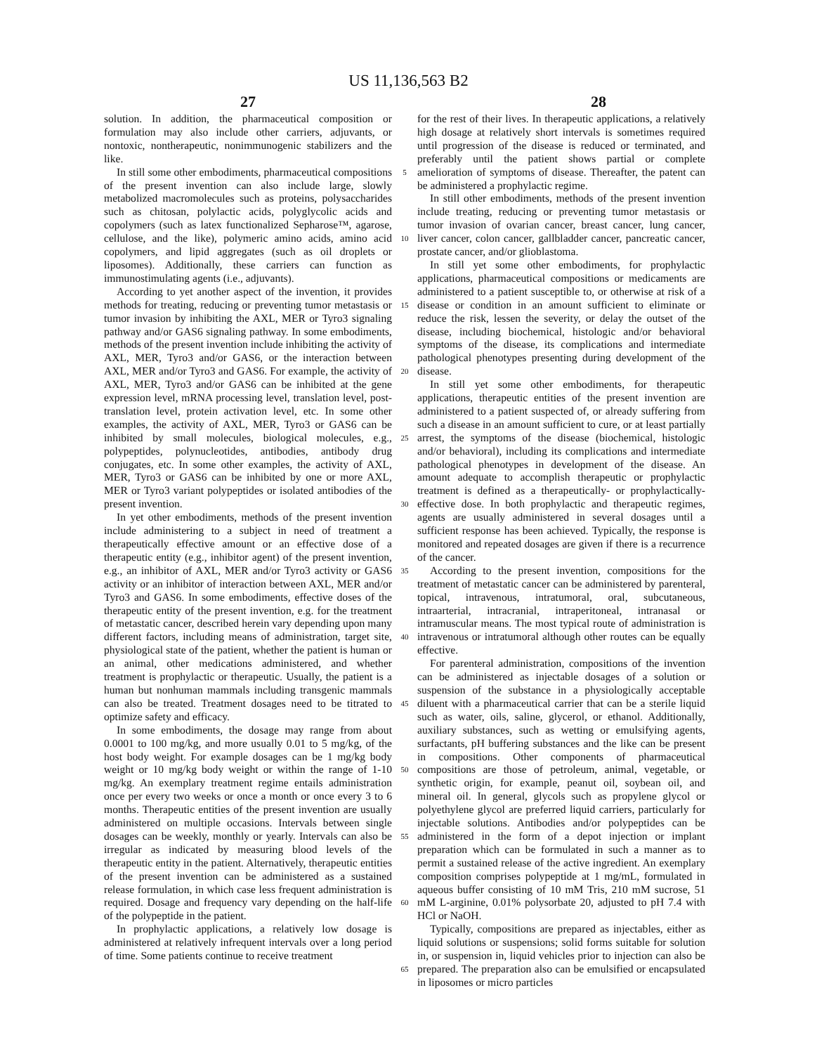US 11,136,563 B2
27 28
solution. In addition, the pharmaceutical composition or formulation may also include other carriers, adjuvants, or nontoxic, nontherapeutic, nonimmunogenic stabilizers and the like.
In still some other embodiments, pharmaceutical compositions of the present invention can also include large, slowly metabolized macromolecules such as proteins, polysaccharides such as chitosan, polylactic acids, polyglycolic acids and copolymers (such as latex functionalized Sepharose™, agarose, cellulose, and the like), polymeric amino acids, amino acid copolymers, and lipid aggregates (such as oil droplets or liposomes). Additionally, these carriers can function as immunostimulating agents (i.e., adjuvants).
According to yet another aspect of the invention, it provides methods for treating, reducing or preventing tumor metastasis or tumor invasion by inhibiting the AXL, MER or Tyro3 signaling pathway and/or GAS6 signaling pathway. In some embodiments, methods of the present invention include inhibiting the activity of AXL, MER, Tyro3 and/or GAS6, or the interaction between AXL, MER and/or Tyro3 and GAS6. For example, the activity of AXL, MER, Tyro3 and/or GAS6 can be inhibited at the gene expression level, mRNA processing level, translation level, post-translation level, protein activation level, etc. In some other examples, the activity of AXL, MER, Tyro3 or GAS6 can be inhibited by small molecules, biological molecules, e.g., polypeptides, polynucleotides, antibodies, antibody drug conjugates, etc. In some other examples, the activity of AXL, MER, Tyro3 or GAS6 can be inhibited by one or more AXL, MER or Tyro3 variant polypeptides or isolated antibodies of the present invention.
In yet other embodiments, methods of the present invention include administering to a subject in need of treatment a therapeutically effective amount or an effective dose of a therapeutic entity (e.g., inhibitor agent) of the present invention, e.g., an inhibitor of AXL, MER and/or Tyro3 activity or GAS6 activity or an inhibitor of interaction between AXL, MER and/or Tyro3 and GAS6. In some embodiments, effective doses of the therapeutic entity of the present invention, e.g. for the treatment of metastatic cancer, described herein vary depending upon many different factors, including means of administration, target site, physiological state of the patient, whether the patient is human or an animal, other medications administered, and whether treatment is prophylactic or therapeutic. Usually, the patient is a human but nonhuman mammals including transgenic mammals can also be treated. Treatment dosages need to be titrated to optimize safety and efficacy.
In some embodiments, the dosage may range from about 0.0001 to 100 mg/kg, and more usually 0.01 to 5 mg/kg, of the host body weight. For example dosages can be 1 mg/kg body weight or 10 mg/kg body weight or within the range of 1-10 mg/kg. An exemplary treatment regime entails administration once per every two weeks or once a month or once every 3 to 6 months. Therapeutic entities of the present invention are usually administered on multiple occasions. Intervals between single dosages can be weekly, monthly or yearly. Intervals can also be irregular as indicated by measuring blood levels of the therapeutic entity in the patient. Alternatively, therapeutic entities of the present invention can be administered as a sustained release formulation, in which case less frequent administration is required. Dosage and frequency vary depending on the half-life of the polypeptide in the patient.
In prophylactic applications, a relatively low dosage is administered at relatively infrequent intervals over a long period of time. Some patients continue to receive treatment
5
10
15
20
25
30
35
40
45
50
55
60
65
for the rest of their lives. In therapeutic applications, a relatively high dosage at relatively short intervals is sometimes required until progression of the disease is reduced or terminated, and preferably until the patient shows partial or complete amelioration of symptoms of disease. Thereafter, the patent can be administered a prophylactic regime.
In still other embodiments, methods of the present invention include treating, reducing or preventing tumor metastasis or tumor invasion of ovarian cancer, breast cancer, lung cancer, liver cancer, colon cancer, gallbladder cancer, pancreatic cancer, prostate cancer, and/or glioblastoma.
In still yet some other embodiments, for prophylactic applications, pharmaceutical compositions or medicaments are administered to a patient susceptible to, or otherwise at risk of a disease or condition in an amount sufficient to eliminate or reduce the risk, lessen the severity, or delay the outset of the disease, including biochemical, histologic and/or behavioral symptoms of the disease, its complications and intermediate pathological phenotypes presenting during development of the disease.
In still yet some other embodiments, for therapeutic applications, therapeutic entities of the present invention are administered to a patient suspected of, or already suffering from such a disease in an amount sufficient to cure, or at least partially arrest, the symptoms of the disease (biochemical, histologic and/or behavioral), including its complications and intermediate pathological phenotypes in development of the disease. An amount adequate to accomplish therapeutic or prophylactic treatment is defined as a therapeutically- or prophylactically-effective dose. In both prophylactic and therapeutic regimes, agents are usually administered in several dosages until a sufficient response has been achieved. Typically, the response is monitored and repeated dosages are given if there is a recurrence of the cancer.
According to the present invention, compositions for the treatment of metastatic cancer can be administered by parenteral, topical, intravenous, intratumoral, oral, subcutaneous, intraarterial, intracranial, intraperitoneal, intranasal or intramuscular means. The most typical route of administration is intravenous or intratumoral although other routes can be equally effective.
For parenteral administration, compositions of the invention can be administered as injectable dosages of a solution or suspension of the substance in a physiologically acceptable diluent with a pharmaceutical carrier that can be a sterile liquid such as water, oils, saline, glycerol, or ethanol. Additionally, auxiliary substances, such as wetting or emulsifying agents, surfactants, pH buffering substances and the like can be present in compositions. Other components of pharmaceutical compositions are those of petroleum, animal, vegetable, or synthetic origin, for example, peanut oil, soybean oil, and mineral oil. In general, glycols such as propylene glycol or polyethylene glycol are preferred liquid carriers, particularly for injectable solutions. Antibodies and/or polypeptides can be administered in the form of a depot injection or implant preparation which can be formulated in such a manner as to permit a sustained release of the active ingredient. An exemplary composition comprises polypeptide at 1 mg/mL, formulated in aqueous buffer consisting of 10 mM Tris, 210 mM sucrose, 51 mM L-arginine, 0.01% polysorbate 20, adjusted to pH 7.4 with HCl or NaOH.
Typically, compositions are prepared as injectables, either as liquid solutions or suspensions; solid forms suitable for solution in, or suspension in, liquid vehicles prior to injection can also be prepared. The preparation also can be emulsified or encapsulated in liposomes or micro particles